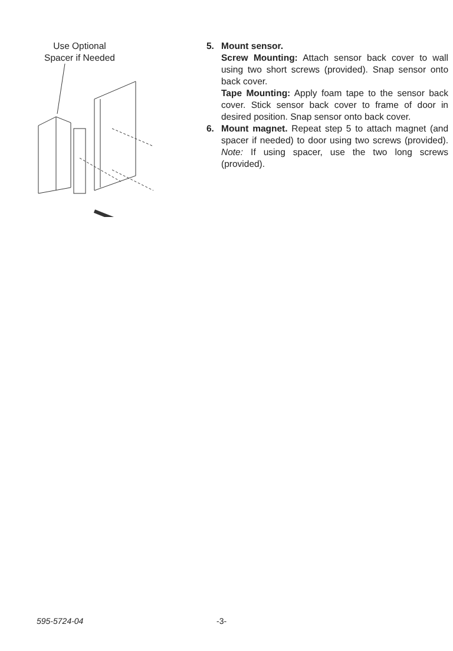Use Optional
Spacer if Needed
5. Mount sensor.
Screw Mounting: Attach sensor back cover to wall using two short screws (provided). Snap sensor onto back cover.
Tape Mounting: Apply foam tape to the sensor back cover. Stick sensor back cover to frame of door in desired position. Snap sensor onto back cover.
6. Mount magnet. Repeat step 5 to attach magnet (and spacer if needed) to door using two screws (provided). Note: If using spacer, use the two long screws (provided).
595-5724-04 -3-